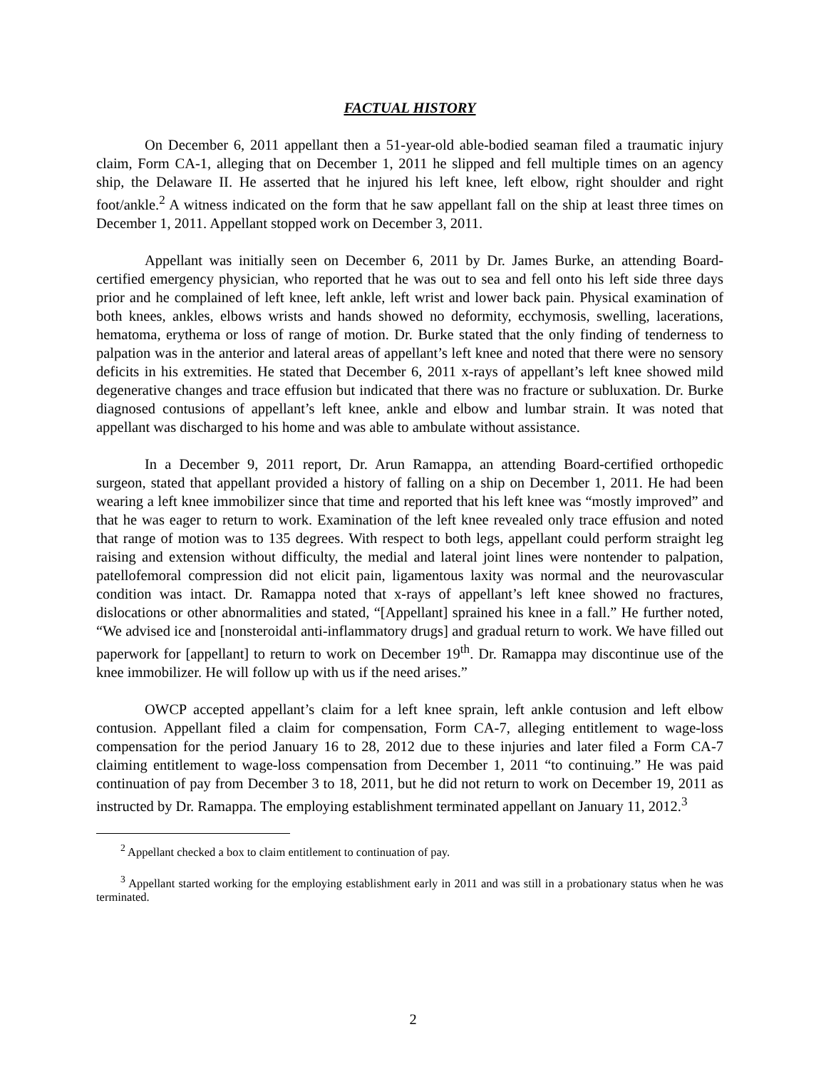FACTUAL HISTORY
On December 6, 2011 appellant then a 51-year-old able-bodied seaman filed a traumatic injury claim, Form CA-1, alleging that on December 1, 2011 he slipped and fell multiple times on an agency ship, the Delaware II. He asserted that he injured his left knee, left elbow, right shoulder and right foot/ankle.<sup>2</sup> A witness indicated on the form that he saw appellant fall on the ship at least three times on December 1, 2011. Appellant stopped work on December 3, 2011.
Appellant was initially seen on December 6, 2011 by Dr. James Burke, an attending Board-certified emergency physician, who reported that he was out to sea and fell onto his left side three days prior and he complained of left knee, left ankle, left wrist and lower back pain. Physical examination of both knees, ankles, elbows wrists and hands showed no deformity, ecchymosis, swelling, lacerations, hematoma, erythema or loss of range of motion. Dr. Burke stated that the only finding of tenderness to palpation was in the anterior and lateral areas of appellant’s left knee and noted that there were no sensory deficits in his extremities. He stated that December 6, 2011 x-rays of appellant’s left knee showed mild degenerative changes and trace effusion but indicated that there was no fracture or subluxation. Dr. Burke diagnosed contusions of appellant’s left knee, ankle and elbow and lumbar strain. It was noted that appellant was discharged to his home and was able to ambulate without assistance.
In a December 9, 2011 report, Dr. Arun Ramappa, an attending Board-certified orthopedic surgeon, stated that appellant provided a history of falling on a ship on December 1, 2011. He had been wearing a left knee immobilizer since that time and reported that his left knee was “mostly improved” and that he was eager to return to work. Examination of the left knee revealed only trace effusion and noted that range of motion was to 135 degrees. With respect to both legs, appellant could perform straight leg raising and extension without difficulty, the medial and lateral joint lines were nontender to palpation, patellofemoral compression did not elicit pain, ligamentous laxity was normal and the neurovascular condition was intact. Dr. Ramappa noted that x-rays of appellant’s left knee showed no fractures, dislocations or other abnormalities and stated, “[Appellant] sprained his knee in a fall.” He further noted, “We advised ice and [nonsteroidal anti-inflammatory drugs] and gradual return to work. We have filled out paperwork for [appellant] to return to work on December 19<sup>th</sup>. Dr. Ramappa may discontinue use of the knee immobilizer. He will follow up with us if the need arises.”
OWCP accepted appellant’s claim for a left knee sprain, left ankle contusion and left elbow contusion. Appellant filed a claim for compensation, Form CA-7, alleging entitlement to wage-loss compensation for the period January 16 to 28, 2012 due to these injuries and later filed a Form CA-7 claiming entitlement to wage-loss compensation from December 1, 2011 “to continuing.” He was paid continuation of pay from December 3 to 18, 2011, but he did not return to work on December 19, 2011 as instructed by Dr. Ramappa. The employing establishment terminated appellant on January 11, 2012.<sup>3</sup>
<sup>2</sup> Appellant checked a box to claim entitlement to continuation of pay.
<sup>3</sup> Appellant started working for the employing establishment early in 2011 and was still in a probationary status when he was terminated.
2